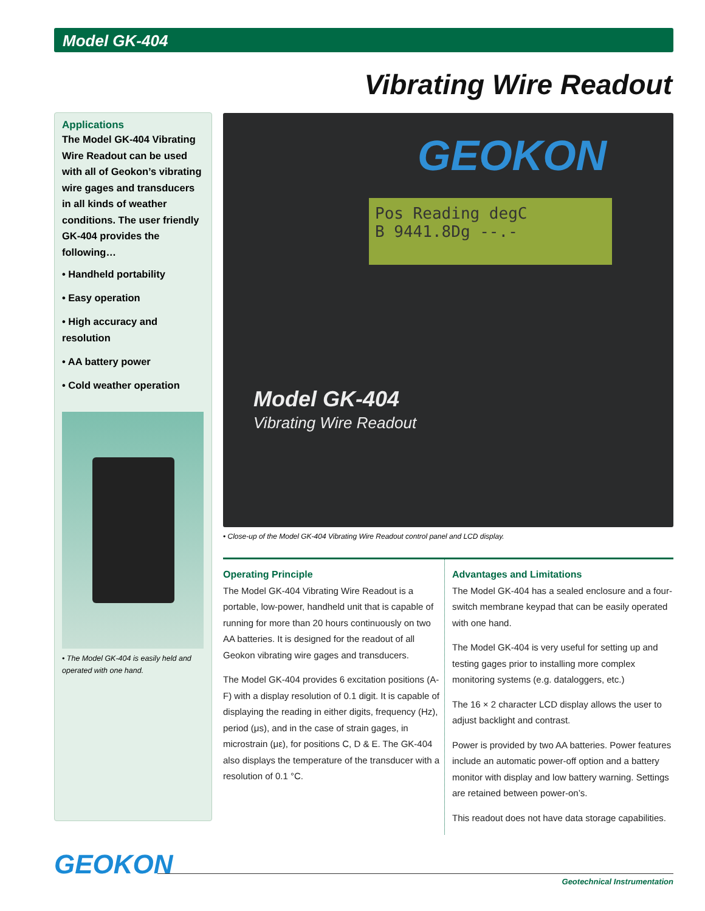Model GK-404
Vibrating Wire Readout
Applications
The Model GK-404 Vibrating Wire Readout can be used with all of Geokon’s vibrating wire gages and transducers in all kinds of weather conditions. The user friendly GK-404 provides the following…
• Handheld portability
• Easy operation
• High accuracy and resolution
• AA battery power
• Cold weather operation
• The Model GK-404 is easily held and operated with one hand.
GEOKON
Pos Reading degC
B 9441.8Dg --.-
Model GK-404
Vibrating Wire Readout
• Close-up of the Model GK-404 Vibrating Wire Readout control panel and LCD display.
Operating Principle
The Model GK-404 Vibrating Wire Readout is a portable, low-power, handheld unit that is capable of running for more than 20 hours continuously on two AA batteries. It is designed for the readout of all Geokon vibrating wire gages and transducers.
The Model GK-404 provides 6 excitation positions (A-F) with a display resolution of 0.1 digit. It is capable of displaying the reading in either digits, frequency (Hz), period (μs), and in the case of strain gages, in microstrain (με), for positions C, D & E. The GK-404 also displays the temperature of the transducer with a resolution of 0.1 °C.
Advantages and Limitations
The Model GK-404 has a sealed enclosure and a four-switch membrane keypad that can be easily operated with one hand.
The Model GK-404 is very useful for setting up and testing gages prior to installing more complex monitoring systems (e.g. dataloggers, etc.)
The 16 × 2 character LCD display allows the user to adjust backlight and contrast.
Power is provided by two AA batteries. Power features include an automatic power-off option and a battery monitor with display and low battery warning. Settings are retained between power-on’s.
This readout does not have data storage capabilities.
GEOKON
Geotechnical Instrumentation